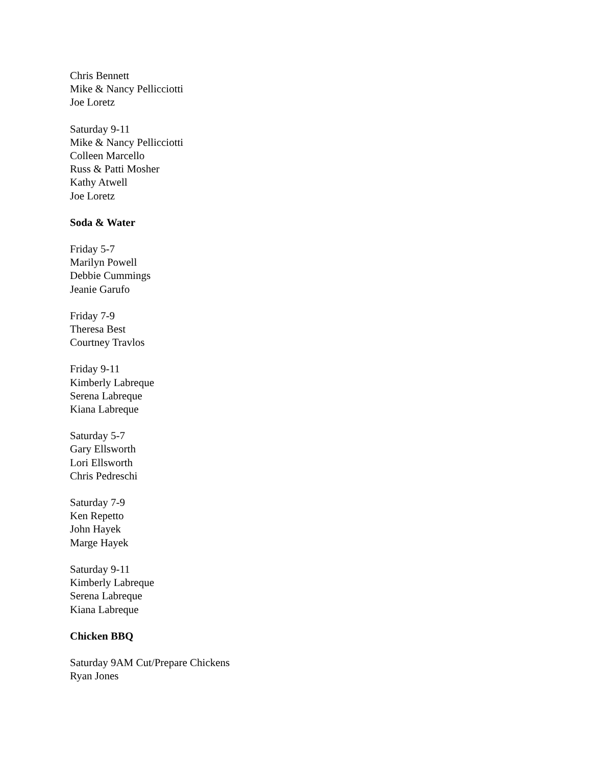Chris Bennett
Mike & Nancy Pellicciotti
Joe Loretz
Saturday 9-11
Mike & Nancy Pellicciotti
Colleen Marcello
Russ & Patti Mosher
Kathy Atwell
Joe Loretz
Soda & Water
Friday 5-7
Marilyn Powell
Debbie Cummings
Jeanie Garufo
Friday 7-9
Theresa Best
Courtney Travlos
Friday 9-11
Kimberly Labreque
Serena Labreque
Kiana Labreque
Saturday 5-7
Gary Ellsworth
Lori Ellsworth
Chris Pedreschi
Saturday 7-9
Ken Repetto
John Hayek
Marge Hayek
Saturday 9-11
Kimberly Labreque
Serena Labreque
Kiana Labreque
Chicken BBQ
Saturday 9AM Cut/Prepare Chickens
Ryan Jones